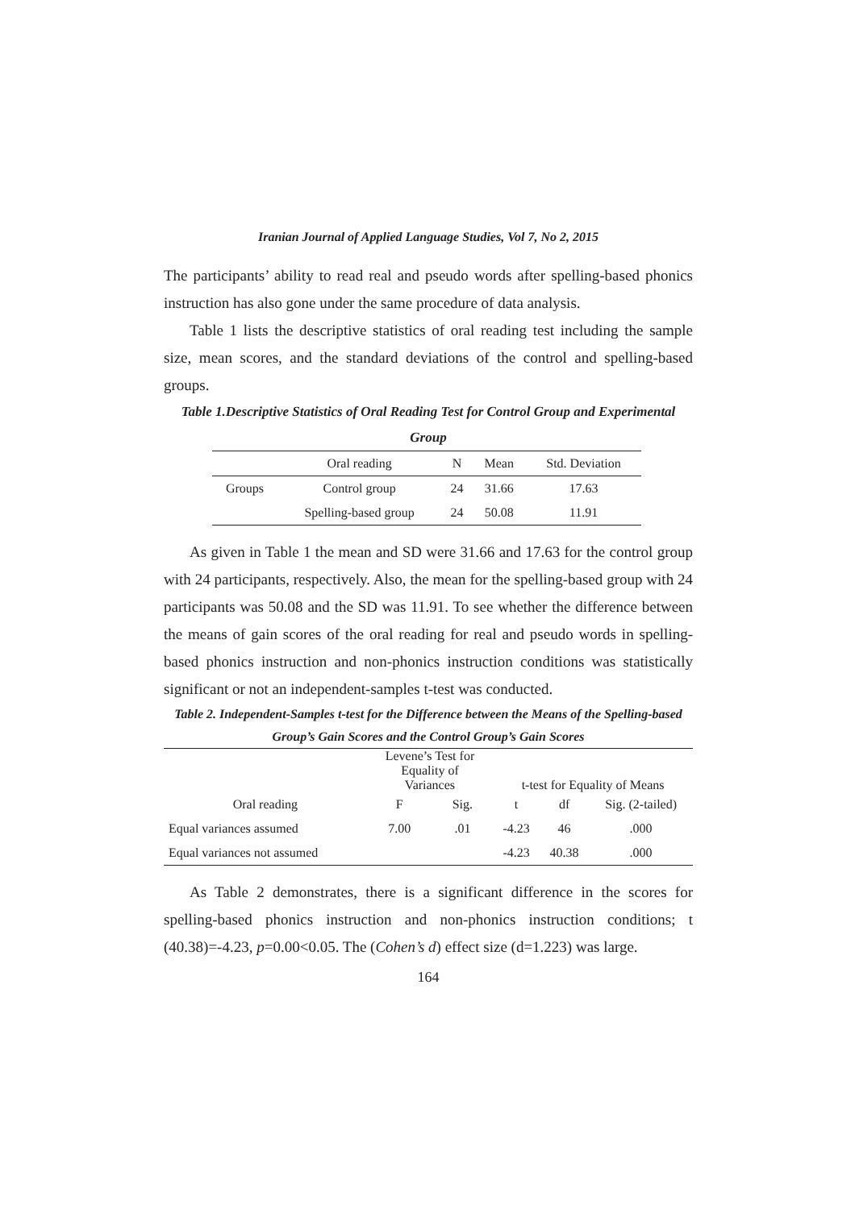Iranian Journal of Applied Language Studies, Vol 7, No 2, 2015
The participants’ ability to read real and pseudo words after spelling-based phonics instruction has also gone under the same procedure of data analysis.
Table 1 lists the descriptive statistics of oral reading test including the sample size, mean scores, and the standard deviations of the control and spelling-based groups.
Table 1.Descriptive Statistics of Oral Reading Test for Control Group and Experimental Group
| | Oral reading | N | Mean | Std. Deviation |
| --- | --- | --- | --- | --- |
| Groups | Control group | 24 | 31.66 | 17.63 |
| | Spelling-based group | 24 | 50.08 | 11.91 |
As given in Table 1 the mean and SD were 31.66 and 17.63 for the control group with 24 participants, respectively. Also, the mean for the spelling-based group with 24 participants was 50.08 and the SD was 11.91. To see whether the difference between the means of gain scores of the oral reading for real and pseudo words in spelling-based phonics instruction and non-phonics instruction conditions was statistically significant or not an independent-samples t-test was conducted.
Table 2. Independent-Samples t-test for the Difference between the Means of the Spelling-based Group’s Gain Scores and the Control Group’s Gain Scores
| | Levene’s Test for Equality of Variances | | t-test for Equality of Means | | |
| --- | --- | --- | --- | --- | --- |
| Oral reading | F | Sig. | t | df | Sig. (2-tailed) |
| Equal variances assumed | 7.00 | .01 | -4.23 | 46 | .000 |
| Equal variances not assumed | | | -4.23 | 40.38 | .000 |
As Table 2 demonstrates, there is a significant difference in the scores for spelling-based phonics instruction and non-phonics instruction conditions; t (40.38)=-4.23, p=0.00<0.05. The (Cohen’s d) effect size (d=1.223) was large.
164